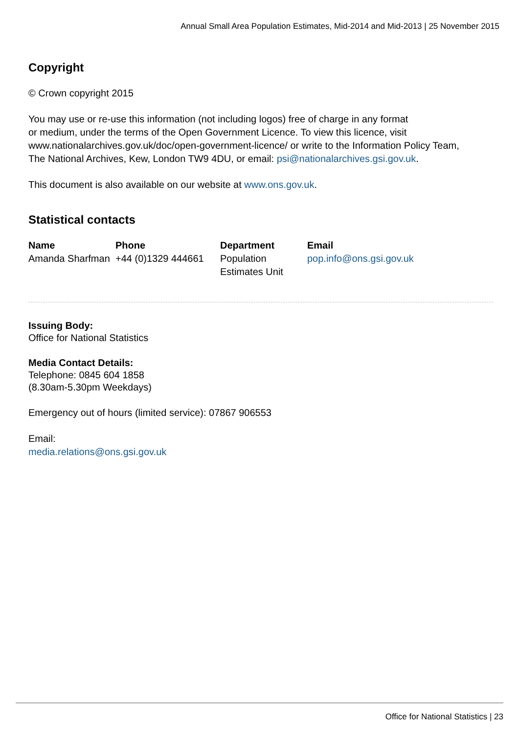Annual Small Area Population Estimates, Mid-2014 and Mid-2013 | 25 November 2015
Copyright
© Crown copyright 2015
You may use or re-use this information (not including logos) free of charge in any format
or medium, under the terms of the Open Government Licence. To view this licence, visit
www.nationalarchives.gov.uk/doc/open-government-licence/ or write to the Information Policy Team,
The National Archives, Kew, London TW9 4DU, or email: psi@nationalarchives.gsi.gov.uk.
This document is also available on our website at www.ons.gov.uk.
Statistical contacts
| Name | Phone | Department | Email |
| --- | --- | --- | --- |
| Amanda Sharfman | +44 (0)1329 444661 | Population Estimates Unit | pop.info@ons.gsi.gov.uk |
Issuing Body:
Office for National Statistics
Media Contact Details:
Telephone: 0845 604 1858
(8.30am-5.30pm Weekdays)
Emergency out of hours (limited service): 07867 906553
Email:
media.relations@ons.gsi.gov.uk
Office for National Statistics | 23